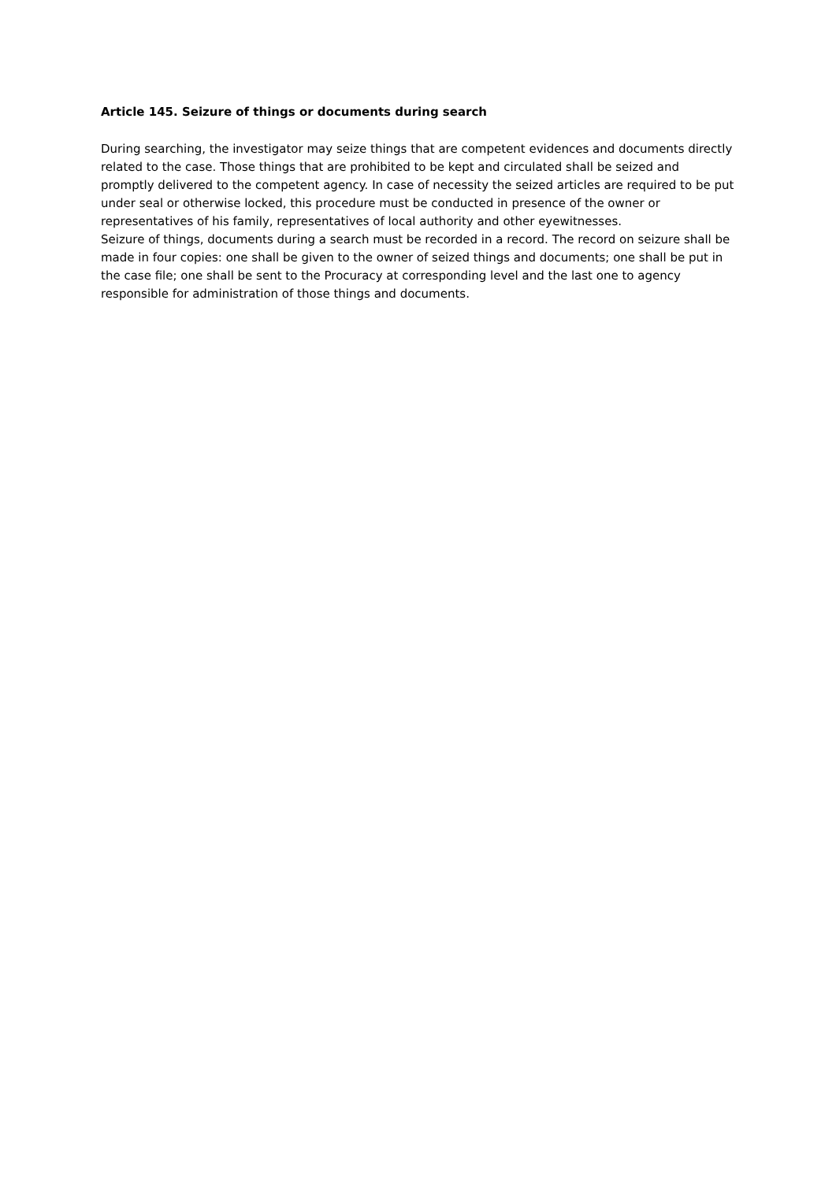Article 145. Seizure of things or documents during search
During searching, the investigator may seize things that are competent evidences and documents directly related to the case. Those things that are prohibited to be kept and circulated shall be seized and promptly delivered to the competent agency. In case of necessity the seized articles are required to be put under seal or otherwise locked, this procedure must be conducted in presence of the owner or representatives of his family, representatives of local authority and other eyewitnesses.
Seizure of things, documents during a search must be recorded in a record. The record on seizure shall be made in four copies: one shall be given to the owner of seized things and documents; one shall be put in the case file; one shall be sent to the Procuracy at corresponding level and the last one to agency responsible for administration of those things and documents.